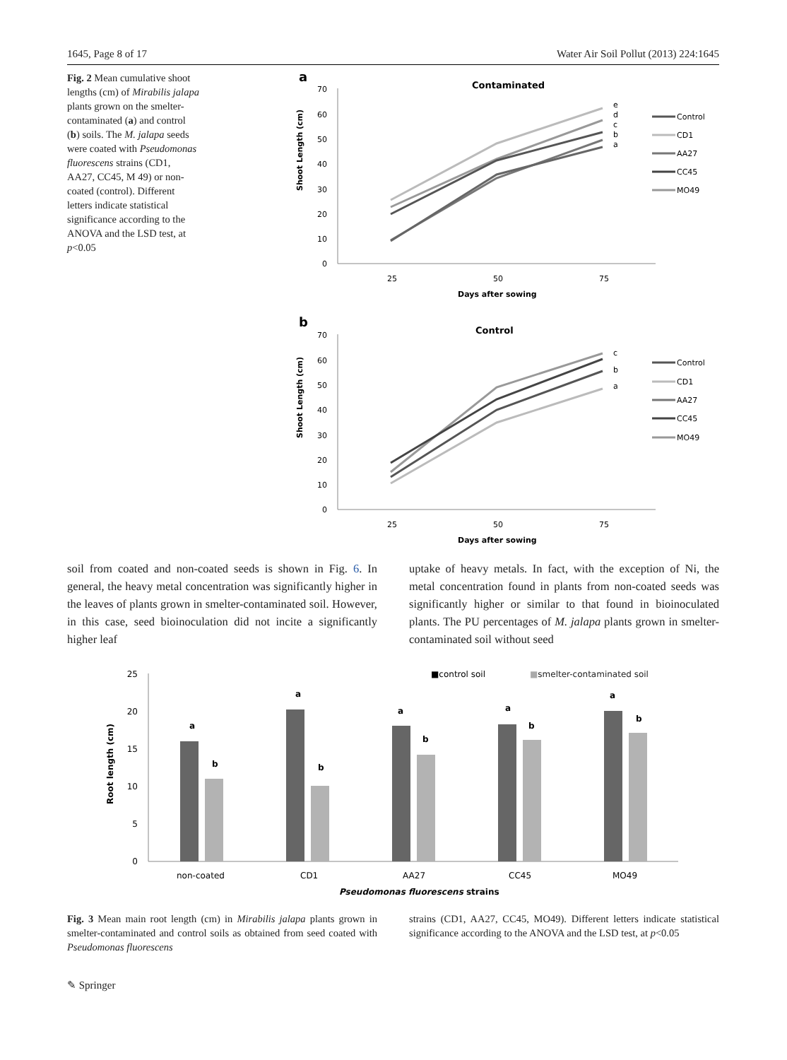1645, Page 8 of 17 Water Air Soil Pollut (2013) 224:1645
Fig. 2 Mean cumulative shoot lengths (cm) of Mirabilis jalapa plants grown on the smelter-contaminated (a) and control (b) soils. The M. jalapa seeds were coated with Pseudomonas fluorescens strains (CD1, AA27, CC45, M 49) or non-coated (control). Different letters indicate statistical significance according to the ANOVA and the LSD test, at p<0.05
a
Contaminated
Shoot Length (cm)
70
60
50
40
30
20
10
0
25
50
75
Days after sowing
e
d
c
b
a
Control
CD1
AA27
CC45
MO49
b
Control
Shoot Length (cm)
70
60
50
40
30
20
10
0
25
50
75
Days after sowing
c
b
a
Control
CD1
AA27
CC45
MO49
soil from coated and non-coated seeds is shown in Fig. 6. In general, the heavy metal concentration was significantly higher in the leaves of plants grown in smelter-contaminated soil. However, in this case, seed bioinoculation did not incite a significantly higher leaf
uptake of heavy metals. In fact, with the exception of Ni, the metal concentration found in plants from non-coated seeds was significantly higher or similar to that found in bioinoculated plants. The PU percentages of M. jalapa plants grown in smelter-contaminated soil without seed
■control soil
■smelter-contaminated soil
Root length (cm)
25
20
15
10
5
0
a
b
a
b
a
b
a
b
a
b
non-coated
CD1
AA27
CC45
MO49
Pseudomonas fluorescens strains
Fig. 3 Mean main root length (cm) in Mirabilis jalapa plants grown in smelter-contaminated and control soils as obtained from seed coated with Pseudomonas fluorescens
strains (CD1, AA27, CC45, MO49). Different letters indicate statistical significance according to the ANOVA and the LSD test, at p<0.05
✎ Springer